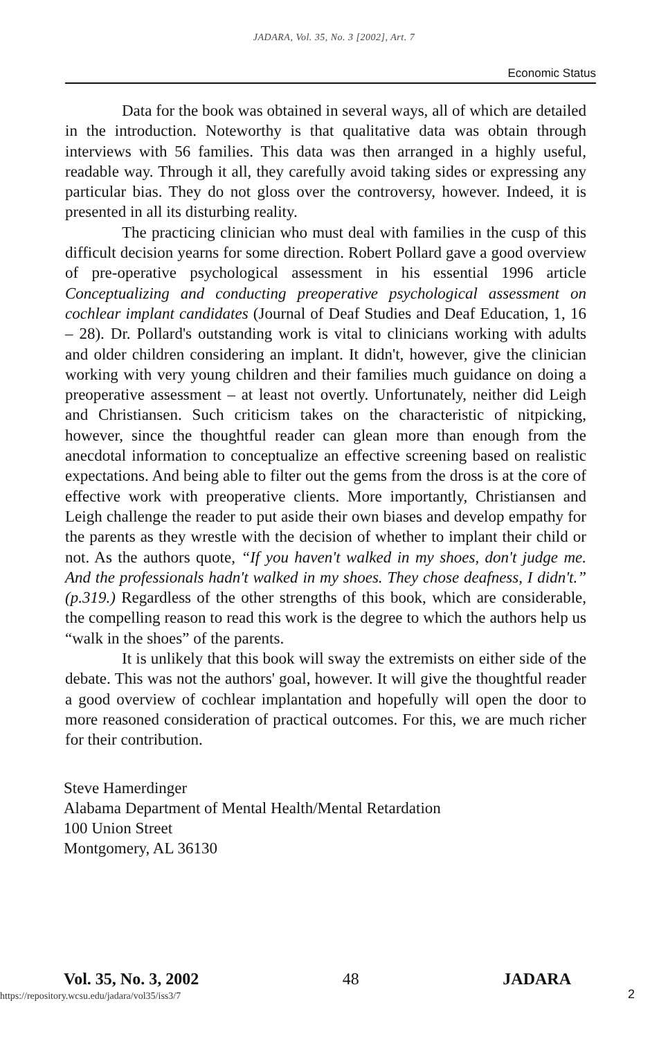JADARA, Vol. 35, No. 3 [2002], Art. 7
Economic Status
Data for the book was obtained in several ways, all of which are detailed in the introduction. Noteworthy is that qualitative data was obtain through interviews with 56 families. This data was then arranged in a highly useful, readable way. Through it all, they carefully avoid taking sides or expressing any particular bias. They do not gloss over the controversy, however. Indeed, it is presented in all its disturbing reality.
The practicing clinician who must deal with families in the cusp of this difficult decision yearns for some direction. Robert Pollard gave a good overview of pre-operative psychological assessment in his essential 1996 article Conceptualizing and conducting preoperative psychological assessment on cochlear implant candidates (Journal of Deaf Studies and Deaf Education, 1, 16 – 28). Dr. Pollard's outstanding work is vital to clinicians working with adults and older children considering an implant. It didn't, however, give the clinician working with very young children and their families much guidance on doing a preoperative assessment – at least not overtly. Unfortunately, neither did Leigh and Christiansen. Such criticism takes on the characteristic of nitpicking, however, since the thoughtful reader can glean more than enough from the anecdotal information to conceptualize an effective screening based on realistic expectations. And being able to filter out the gems from the dross is at the core of effective work with preoperative clients. More importantly, Christiansen and Leigh challenge the reader to put aside their own biases and develop empathy for the parents as they wrestle with the decision of whether to implant their child or not. As the authors quote, “If you haven't walked in my shoes, don't judge me. And the professionals hadn't walked in my shoes. They chose deafness, I didn't.” (p.319.) Regardless of the other strengths of this book, which are considerable, the compelling reason to read this work is the degree to which the authors help us “walk in the shoes” of the parents.
It is unlikely that this book will sway the extremists on either side of the debate. This was not the authors' goal, however. It will give the thoughtful reader a good overview of cochlear implantation and hopefully will open the door to more reasoned consideration of practical outcomes. For this, we are much richer for their contribution.
Steve Hamerdinger
Alabama Department of Mental Health/Mental Retardation
100 Union Street
Montgomery, AL 36130
Vol. 35, No. 3, 2002 48 JADARA
https://repository.wcsu.edu/jadara/vol35/iss3/7
2